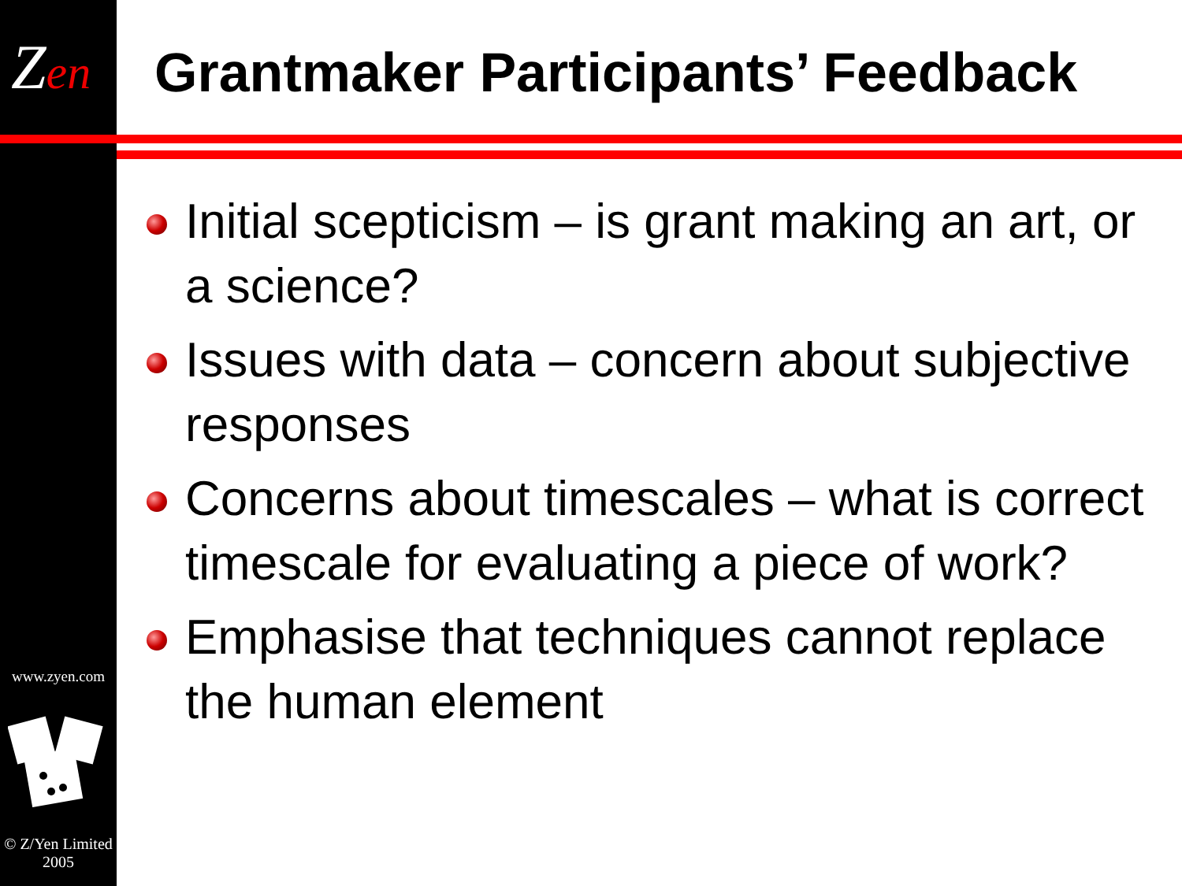Zen
Grantmaker Participants’ Feedback
Initial scepticism – is grant making an art, or a science?
Issues with data – concern about subjective responses
Concerns about timescales – what is correct timescale for evaluating a piece of work?
Emphasise that techniques cannot replace the human element
www.zyen.com
© Z/Yen Limited 2005